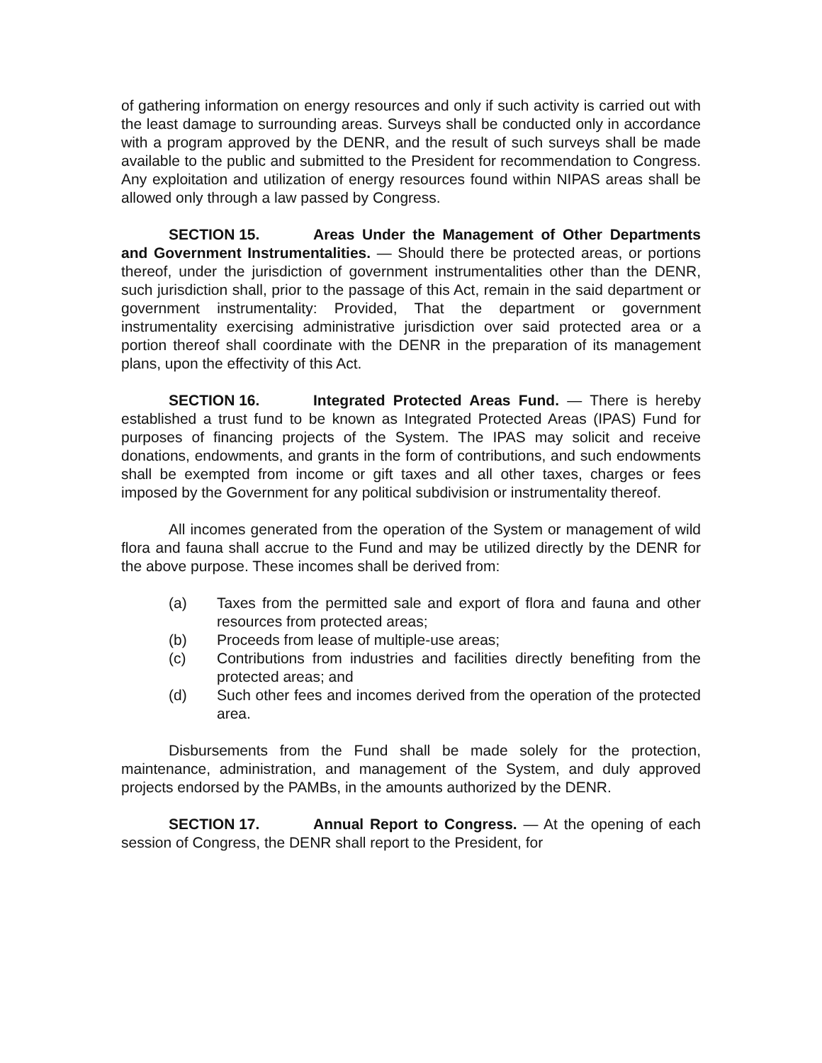of gathering information on energy resources and only if such activity is carried out with the least damage to surrounding areas. Surveys shall be conducted only in accordance with a program approved by the DENR, and the result of such surveys shall be made available to the public and submitted to the President for recommendation to Congress. Any exploitation and utilization of energy resources found within NIPAS areas shall be allowed only through a law passed by Congress.
SECTION 15. Areas Under the Management of Other Departments and Government Instrumentalities. — Should there be protected areas, or portions thereof, under the jurisdiction of government instrumentalities other than the DENR, such jurisdiction shall, prior to the passage of this Act, remain in the said department or government instrumentality: Provided, That the department or government instrumentality exercising administrative jurisdiction over said protected area or a portion thereof shall coordinate with the DENR in the preparation of its management plans, upon the effectivity of this Act.
SECTION 16. Integrated Protected Areas Fund. — There is hereby established a trust fund to be known as Integrated Protected Areas (IPAS) Fund for purposes of financing projects of the System. The IPAS may solicit and receive donations, endowments, and grants in the form of contributions, and such endowments shall be exempted from income or gift taxes and all other taxes, charges or fees imposed by the Government for any political subdivision or instrumentality thereof.
All incomes generated from the operation of the System or management of wild flora and fauna shall accrue to the Fund and may be utilized directly by the DENR for the above purpose. These incomes shall be derived from:
(a) Taxes from the permitted sale and export of flora and fauna and other resources from protected areas;
(b) Proceeds from lease of multiple-use areas;
(c) Contributions from industries and facilities directly benefiting from the protected areas; and
(d) Such other fees and incomes derived from the operation of the protected area.
Disbursements from the Fund shall be made solely for the protection, maintenance, administration, and management of the System, and duly approved projects endorsed by the PAMBs, in the amounts authorized by the DENR.
SECTION 17. Annual Report to Congress. — At the opening of each session of Congress, the DENR shall report to the President, for